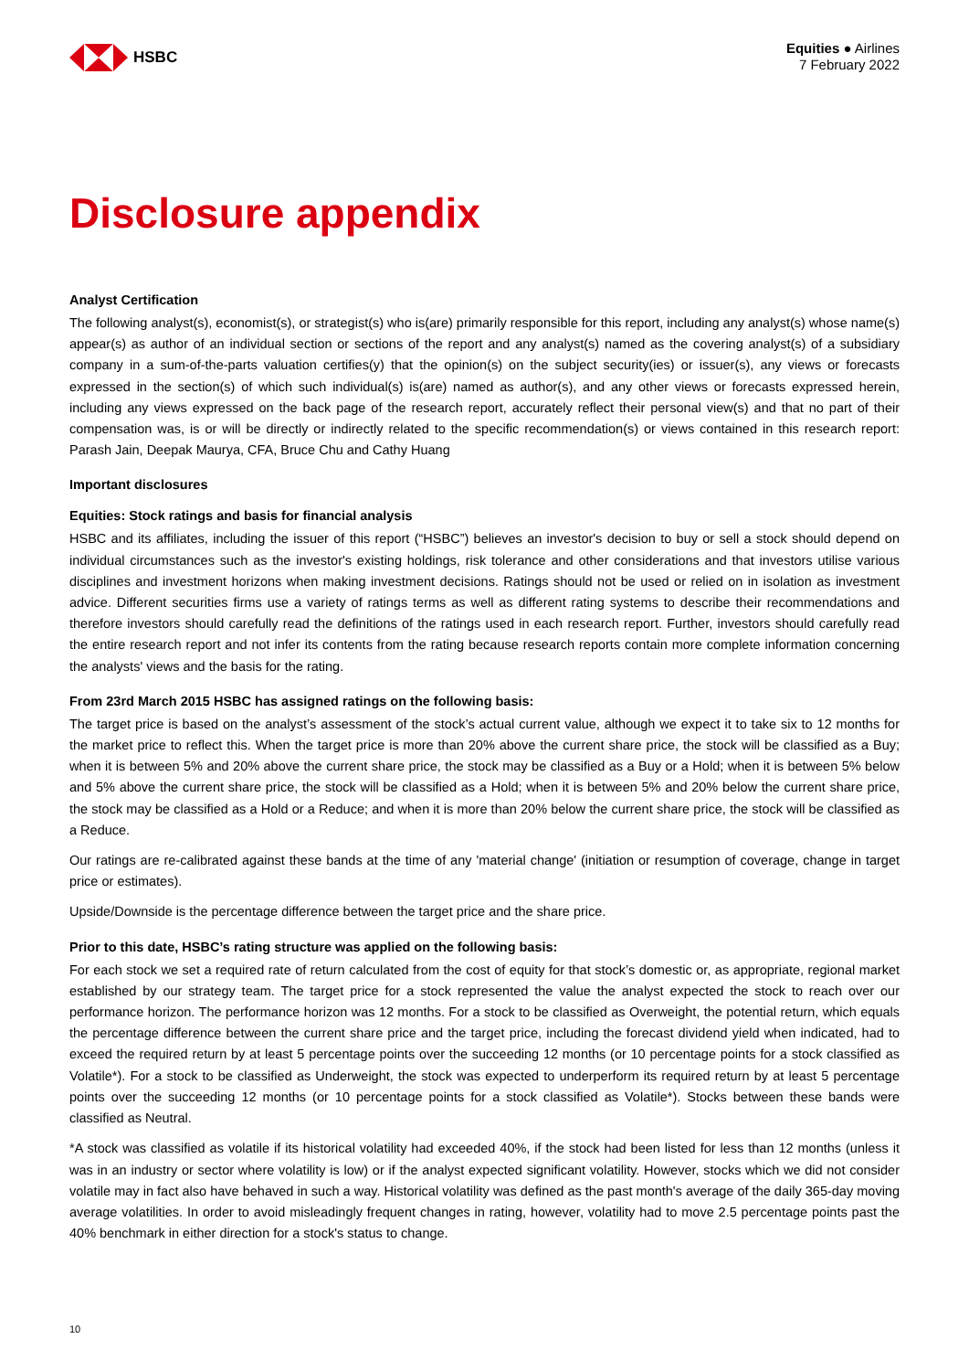HSBC
Equities ● Airlines
7 February 2022
Disclosure appendix
Analyst Certification
The following analyst(s), economist(s), or strategist(s) who is(are) primarily responsible for this report, including any analyst(s) whose name(s) appear(s) as author of an individual section or sections of the report and any analyst(s) named as the covering analyst(s) of a subsidiary company in a sum-of-the-parts valuation certifies(y) that the opinion(s) on the subject security(ies) or issuer(s), any views or forecasts expressed in the section(s) of which such individual(s) is(are) named as author(s), and any other views or forecasts expressed herein, including any views expressed on the back page of the research report, accurately reflect their personal view(s) and that no part of their compensation was, is or will be directly or indirectly related to the specific recommendation(s) or views contained in this research report: Parash Jain, Deepak Maurya, CFA, Bruce Chu and Cathy Huang
Important disclosures
Equities: Stock ratings and basis for financial analysis
HSBC and its affiliates, including the issuer of this report (“HSBC”) believes an investor's decision to buy or sell a stock should depend on individual circumstances such as the investor's existing holdings, risk tolerance and other considerations and that investors utilise various disciplines and investment horizons when making investment decisions. Ratings should not be used or relied on in isolation as investment advice. Different securities firms use a variety of ratings terms as well as different rating systems to describe their recommendations and therefore investors should carefully read the definitions of the ratings used in each research report. Further, investors should carefully read the entire research report and not infer its contents from the rating because research reports contain more complete information concerning the analysts' views and the basis for the rating.
From 23rd March 2015 HSBC has assigned ratings on the following basis:
The target price is based on the analyst’s assessment of the stock’s actual current value, although we expect it to take six to 12 months for the market price to reflect this. When the target price is more than 20% above the current share price, the stock will be classified as a Buy; when it is between 5% and 20% above the current share price, the stock may be classified as a Buy or a Hold; when it is between 5% below and 5% above the current share price, the stock will be classified as a Hold; when it is between 5% and 20% below the current share price, the stock may be classified as a Hold or a Reduce; and when it is more than 20% below the current share price, the stock will be classified as a Reduce.
Our ratings are re-calibrated against these bands at the time of any 'material change' (initiation or resumption of coverage, change in target price or estimates).
Upside/Downside is the percentage difference between the target price and the share price.
Prior to this date, HSBC’s rating structure was applied on the following basis:
For each stock we set a required rate of return calculated from the cost of equity for that stock’s domestic or, as appropriate, regional market established by our strategy team. The target price for a stock represented the value the analyst expected the stock to reach over our performance horizon. The performance horizon was 12 months. For a stock to be classified as Overweight, the potential return, which equals the percentage difference between the current share price and the target price, including the forecast dividend yield when indicated, had to exceed the required return by at least 5 percentage points over the succeeding 12 months (or 10 percentage points for a stock classified as Volatile*). For a stock to be classified as Underweight, the stock was expected to underperform its required return by at least 5 percentage points over the succeeding 12 months (or 10 percentage points for a stock classified as Volatile*). Stocks between these bands were classified as Neutral.
*A stock was classified as volatile if its historical volatility had exceeded 40%, if the stock had been listed for less than 12 months (unless it was in an industry or sector where volatility is low) or if the analyst expected significant volatility. However, stocks which we did not consider volatile may in fact also have behaved in such a way. Historical volatility was defined as the past month's average of the daily 365-day moving average volatilities. In order to avoid misleadingly frequent changes in rating, however, volatility had to move 2.5 percentage points past the 40% benchmark in either direction for a stock's status to change.
10